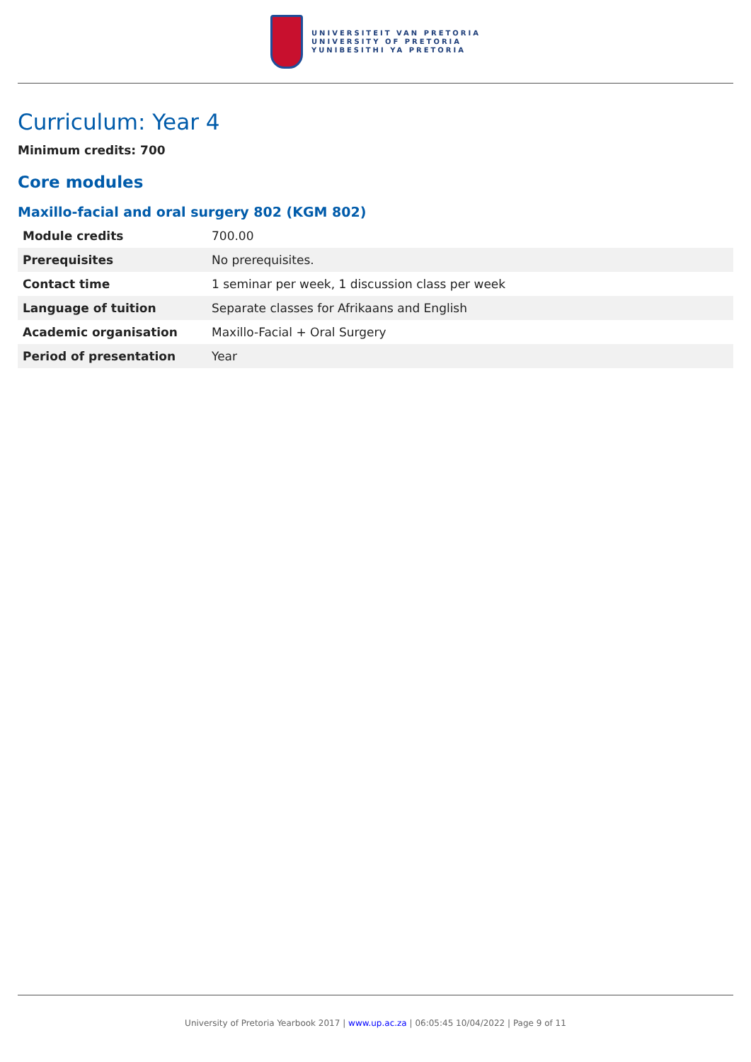UNIVERSITEIT VAN PRETORIA
UNIVERSITY OF PRETORIA
YUNIBESITHI YA PRETORIA
Curriculum: Year 4
Minimum credits: 700
Core modules
Maxillo-facial and oral surgery 802 (KGM 802)
| Module credits | 700.00 |
| Prerequisites | No prerequisites. |
| Contact time | 1 seminar per week, 1 discussion class per week |
| Language of tuition | Separate classes for Afrikaans and English |
| Academic organisation | Maxillo-Facial + Oral Surgery |
| Period of presentation | Year |
University of Pretoria Yearbook 2017 | www.up.ac.za | 06:05:45 10/04/2022 | Page 9 of 11